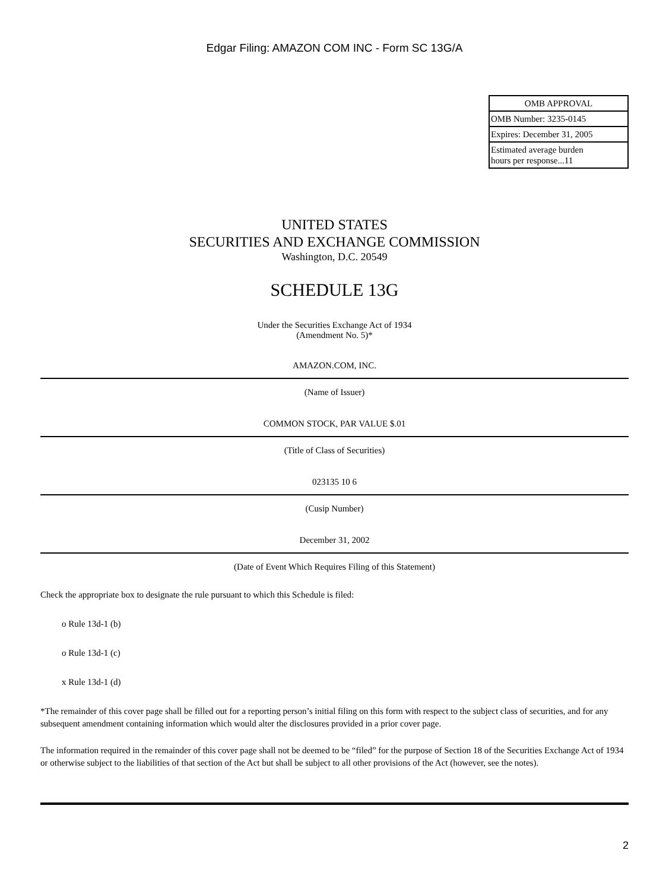Edgar Filing: AMAZON COM INC - Form SC 13G/A
| OMB APPROVAL |
| OMB Number: 3235-0145 |
| Expires: December 31, 2005 |
| Estimated average burden hours per response...11 |
UNITED STATES
SECURITIES AND EXCHANGE COMMISSION
Washington, D.C. 20549
SCHEDULE 13G
Under the Securities Exchange Act of 1934
(Amendment No. 5)*
AMAZON.COM, INC.
(Name of Issuer)
COMMON STOCK, PAR VALUE $.01
(Title of Class of Securities)
023135 10 6
(Cusip Number)
December 31, 2002
(Date of Event Which Requires Filing of this Statement)
Check the appropriate box to designate the rule pursuant to which this Schedule is filed:
o Rule 13d-1 (b)
o Rule 13d-1 (c)
x Rule 13d-1 (d)
*The remainder of this cover page shall be filled out for a reporting person’s initial filing on this form with respect to the subject class of securities, and for any subsequent amendment containing information which would alter the disclosures provided in a prior cover page.
The information required in the remainder of this cover page shall not be deemed to be “filed” for the purpose of Section 18 of the Securities Exchange Act of 1934 or otherwise subject to the liabilities of that section of the Act but shall be subject to all other provisions of the Act (however, see the notes).
2